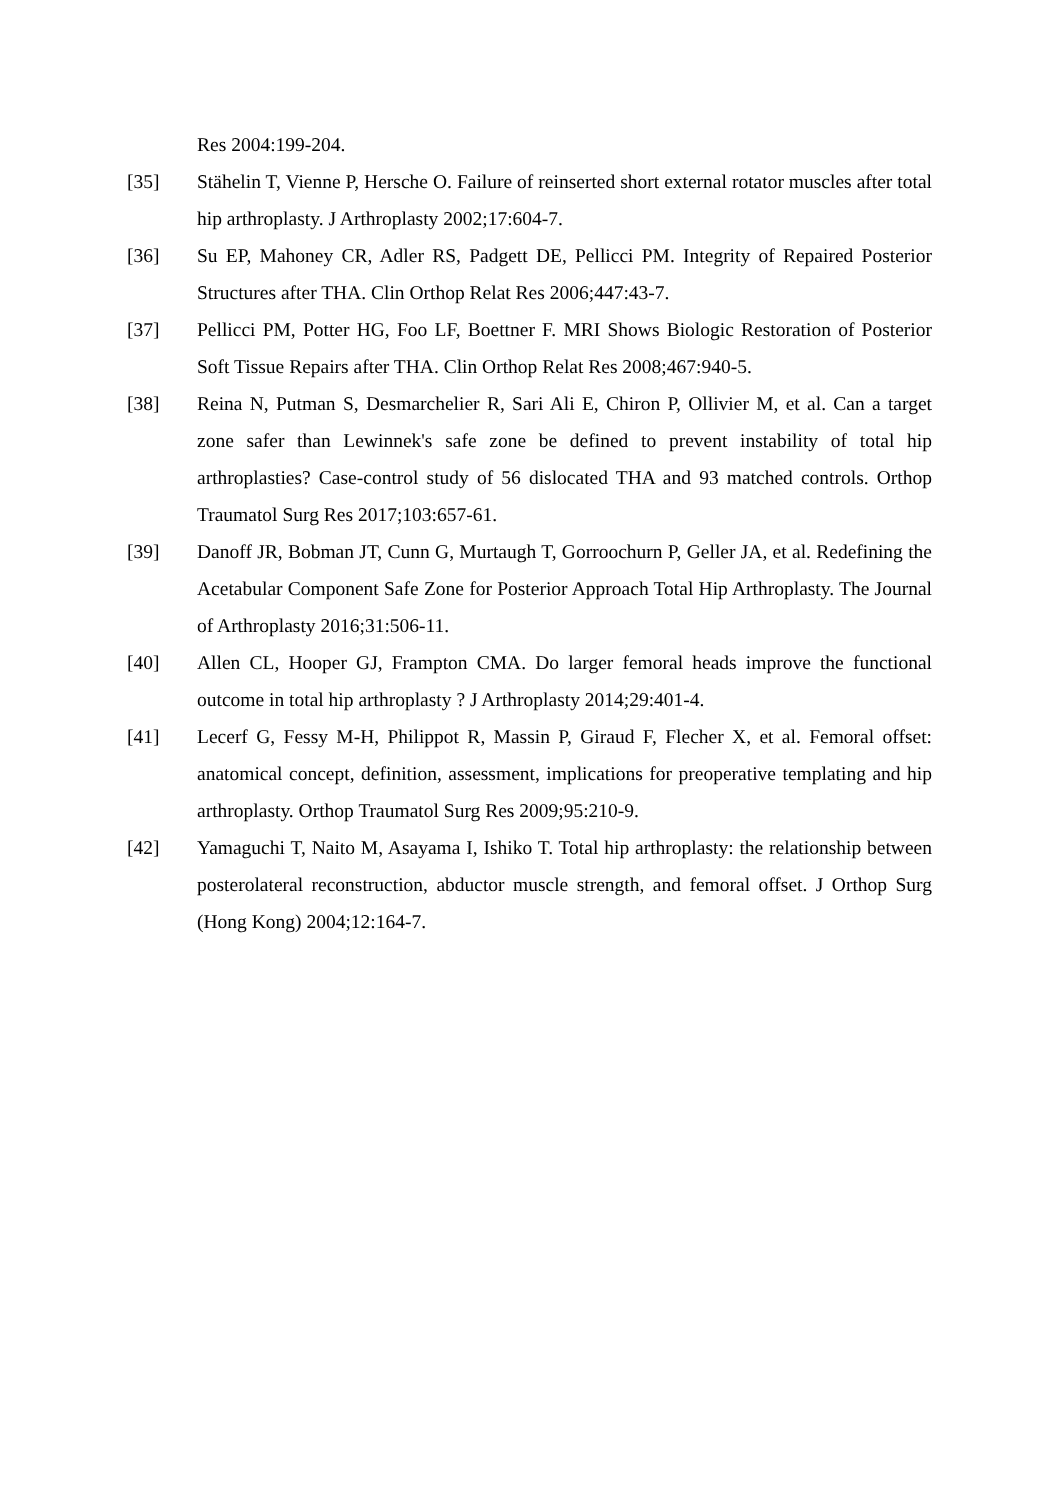Res 2004:199-204.
[35] Stähelin T, Vienne P, Hersche O. Failure of reinserted short external rotator muscles after total hip arthroplasty. J Arthroplasty 2002;17:604-7.
[36] Su EP, Mahoney CR, Adler RS, Padgett DE, Pellicci PM. Integrity of Repaired Posterior Structures after THA. Clin Orthop Relat Res 2006;447:43-7.
[37] Pellicci PM, Potter HG, Foo LF, Boettner F. MRI Shows Biologic Restoration of Posterior Soft Tissue Repairs after THA. Clin Orthop Relat Res 2008;467:940-5.
[38] Reina N, Putman S, Desmarchelier R, Sari Ali E, Chiron P, Ollivier M, et al. Can a target zone safer than Lewinnek's safe zone be defined to prevent instability of total hip arthroplasties? Case-control study of 56 dislocated THA and 93 matched controls. Orthop Traumatol Surg Res 2017;103:657-61.
[39] Danoff JR, Bobman JT, Cunn G, Murtaugh T, Gorroochurn P, Geller JA, et al. Redefining the Acetabular Component Safe Zone for Posterior Approach Total Hip Arthroplasty. The Journal of Arthroplasty 2016;31:506-11.
[40] Allen CL, Hooper GJ, Frampton CMA. Do larger femoral heads improve the functional outcome in total hip arthroplasty ? J Arthroplasty 2014;29:401-4.
[41] Lecerf G, Fessy M-H, Philippot R, Massin P, Giraud F, Flecher X, et al. Femoral offset: anatomical concept, definition, assessment, implications for preoperative templating and hip arthroplasty. Orthop Traumatol Surg Res 2009;95:210-9.
[42] Yamaguchi T, Naito M, Asayama I, Ishiko T. Total hip arthroplasty: the relationship between posterolateral reconstruction, abductor muscle strength, and femoral offset. J Orthop Surg (Hong Kong) 2004;12:164-7.